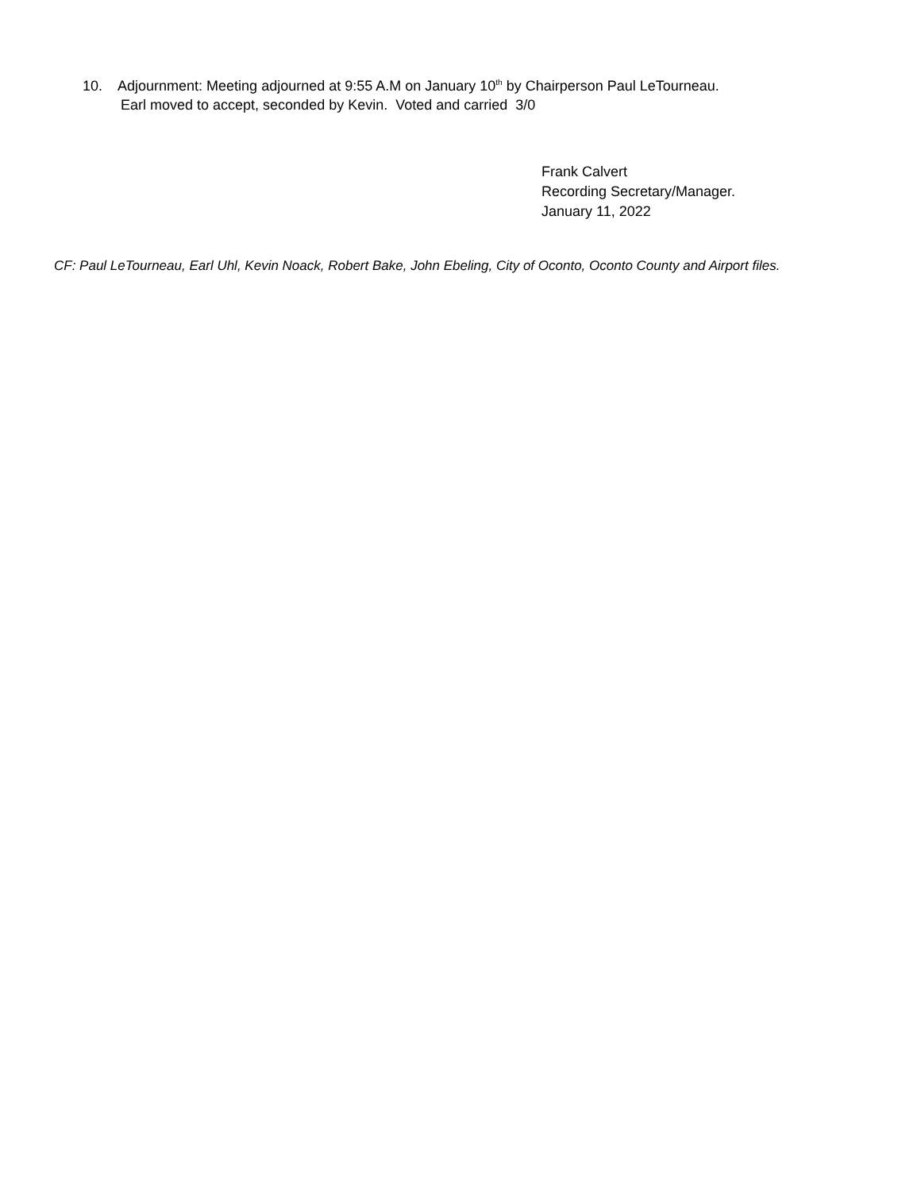10. Adjournment: Meeting adjourned at 9:55 A.M on January 10<sup>th</sup> by Chairperson Paul LeTourneau.
Earl moved to accept, seconded by Kevin. Voted and carried 3/0
Frank Calvert
Recording Secretary/Manager.
January 11, 2022
CF: Paul LeTourneau, Earl Uhl, Kevin Noack, Robert Bake, John Ebeling, City of Oconto, Oconto County and Airport files.